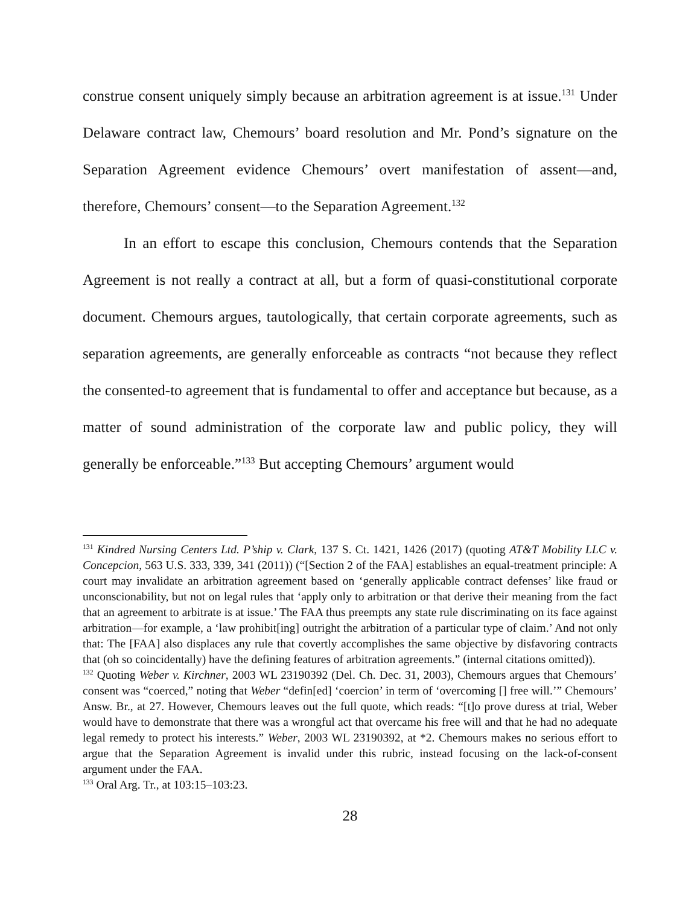construe consent uniquely simply because an arbitration agreement is at issue.<sup>131</sup> Under Delaware contract law, Chemours’ board resolution and Mr. Pond’s signature on the Separation Agreement evidence Chemours’ overt manifestation of assent—and, therefore, Chemours’ consent—to the Separation Agreement.<sup>132</sup>
In an effort to escape this conclusion, Chemours contends that the Separation Agreement is not really a contract at all, but a form of quasi-constitutional corporate document. Chemours argues, tautologically, that certain corporate agreements, such as separation agreements, are generally enforceable as contracts “not because they reflect the consented-to agreement that is fundamental to offer and acceptance but because, as a matter of sound administration of the corporate law and public policy, they will generally be enforceable.”<sup>133</sup> But accepting Chemours’ argument would
<sup>131</sup> Kindred Nursing Centers Ltd. P’ship v. Clark, 137 S. Ct. 1421, 1426 (2017) (quoting AT&T Mobility LLC v. Concepcion, 563 U.S. 333, 339, 341 (2011)) (“[Section 2 of the FAA] establishes an equal-treatment principle: A court may invalidate an arbitration agreement based on ‘generally applicable contract defenses’ like fraud or unconscionability, but not on legal rules that ‘apply only to arbitration or that derive their meaning from the fact that an agreement to arbitrate is at issue.’ The FAA thus preempts any state rule discriminating on its face against arbitration—for example, a ‘law prohibit[ing] outright the arbitration of a particular type of claim.’ And not only that: The [FAA] also displaces any rule that covertly accomplishes the same objective by disfavoring contracts that (oh so coincidentally) have the defining features of arbitration agreements.” (internal citations omitted)).
<sup>132</sup> Quoting Weber v. Kirchner, 2003 WL 23190392 (Del. Ch. Dec. 31, 2003), Chemours argues that Chemours’ consent was “coerced,” noting that Weber “defin[ed] ‘coercion’ in term of ‘overcoming [] free will.’” Chemours’ Answ. Br., at 27. However, Chemours leaves out the full quote, which reads: “[t]o prove duress at trial, Weber would have to demonstrate that there was a wrongful act that overcame his free will and that he had no adequate legal remedy to protect his interests.” Weber, 2003 WL 23190392, at *2. Chemours makes no serious effort to argue that the Separation Agreement is invalid under this rubric, instead focusing on the lack-of-consent argument under the FAA.
<sup>133</sup> Oral Arg. Tr., at 103:15–103:23.
28